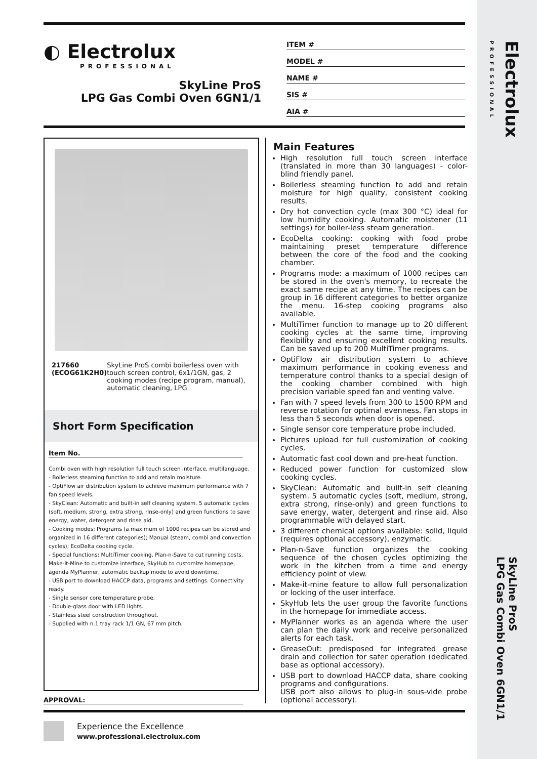Electrolux
PROFESSIONAL
SkyLine ProS
LPG Gas Combi Oven 6GN1/1
◐ Electrolux
PROFESSIONAL
SkyLine ProS
LPG Gas Combi Oven 6GN1/1
ITEM #
MODEL #
NAME #
SIS #
AIA #
217660 (ECOG61K2H0) SkyLine ProS combi boilerless oven with touch screen control, 6x1/1GN, gas, 2 cooking modes (recipe program, manual), automatic cleaning, LPG
Short Form Specification
Item No.
Combi oven with high resolution full touch screen interface, multilanguage.
- Boilerless steaming function to add and retain moisture.
- OptiFlow air distribution system to achieve maximum performance with 7 fan speed levels.
- SkyClean: Automatic and built-in self cleaning system. 5 automatic cycles (soft, medium, strong, extra strong, rinse-only) and green functions to save energy, water, detergent and rinse aid.
- Cooking modes: Programs (a maximum of 1000 recipes can be stored and organized in 16 different categories); Manual (steam, combi and convection cycles); EcoDelta cooking cycle.
- Special functions: MultiTimer cooking, Plan-n-Save to cut running costs, Make-it-Mine to customize interface, SkyHub to customize homepage, agenda MyPlanner, automatic backup mode to avoid downtime.
- USB port to download HACCP data, programs and settings. Connectivity ready.
- Single sensor core temperature probe.
- Double-glass door with LED lights.
- Stainless steel construction throughout.
- Supplied with n.1 tray rack 1/1 GN, 67 mm pitch.
APPROVAL:
Main Features
High resolution full touch screen interface (translated in more than 30 languages) - color-blind friendly panel.
Boilerless steaming function to add and retain moisture for high quality, consistent cooking results.
Dry hot convection cycle (max 300 °C) ideal for low humidity cooking. Automatic moistener (11 settings) for boiler-less steam generation.
EcoDelta cooking: cooking with food probe maintaining preset temperature difference between the core of the food and the cooking chamber.
Programs mode: a maximum of 1000 recipes can be stored in the oven's memory, to recreate the exact same recipe at any time. The recipes can be group in 16 different categories to better organize the menu. 16-step cooking programs also available.
MultiTimer function to manage up to 20 different cooking cycles at the same time, improving flexibility and ensuring excellent cooking results. Can be saved up to 200 MultiTimer programs.
OptiFlow air distribution system to achieve maximum performance in cooking eveness and temperature control thanks to a special design of the cooking chamber combined with high precision variable speed fan and venting valve.
Fan with 7 speed levels from 300 to 1500 RPM and reverse rotation for optimal evenness. Fan stops in less than 5 seconds when door is opened.
Single sensor core temperature probe included.
Pictures upload for full customization of cooking cycles.
Automatic fast cool down and pre-heat function.
Reduced power function for customized slow cooking cycles.
SkyClean: Automatic and built-in self cleaning system. 5 automatic cycles (soft, medium, strong, extra strong, rinse-only) and green functions to save energy, water, detergent and rinse aid. Also programmable with delayed start.
3 different chemical options available: solid, liquid (requires optional accessory), enzymatic.
Plan-n-Save function organizes the cooking sequence of the chosen cycles optimizing the work in the kitchen from a time and energy efficiency point of view.
Make-it-mine feature to allow full personalization or locking of the user interface.
SkyHub lets the user group the favorite functions in the homepage for immediate access.
MyPlanner works as an agenda where the user can plan the daily work and receive personalized alerts for each task.
GreaseOut: predisposed for integrated grease drain and collection for safer operation (dedicated base as optional accessory).
USB port to download HACCP data, share cooking programs and configurations.
USB port also allows to plug-in sous-vide probe (optional accessory).
Experience the Excellence
www.professional.electrolux.com